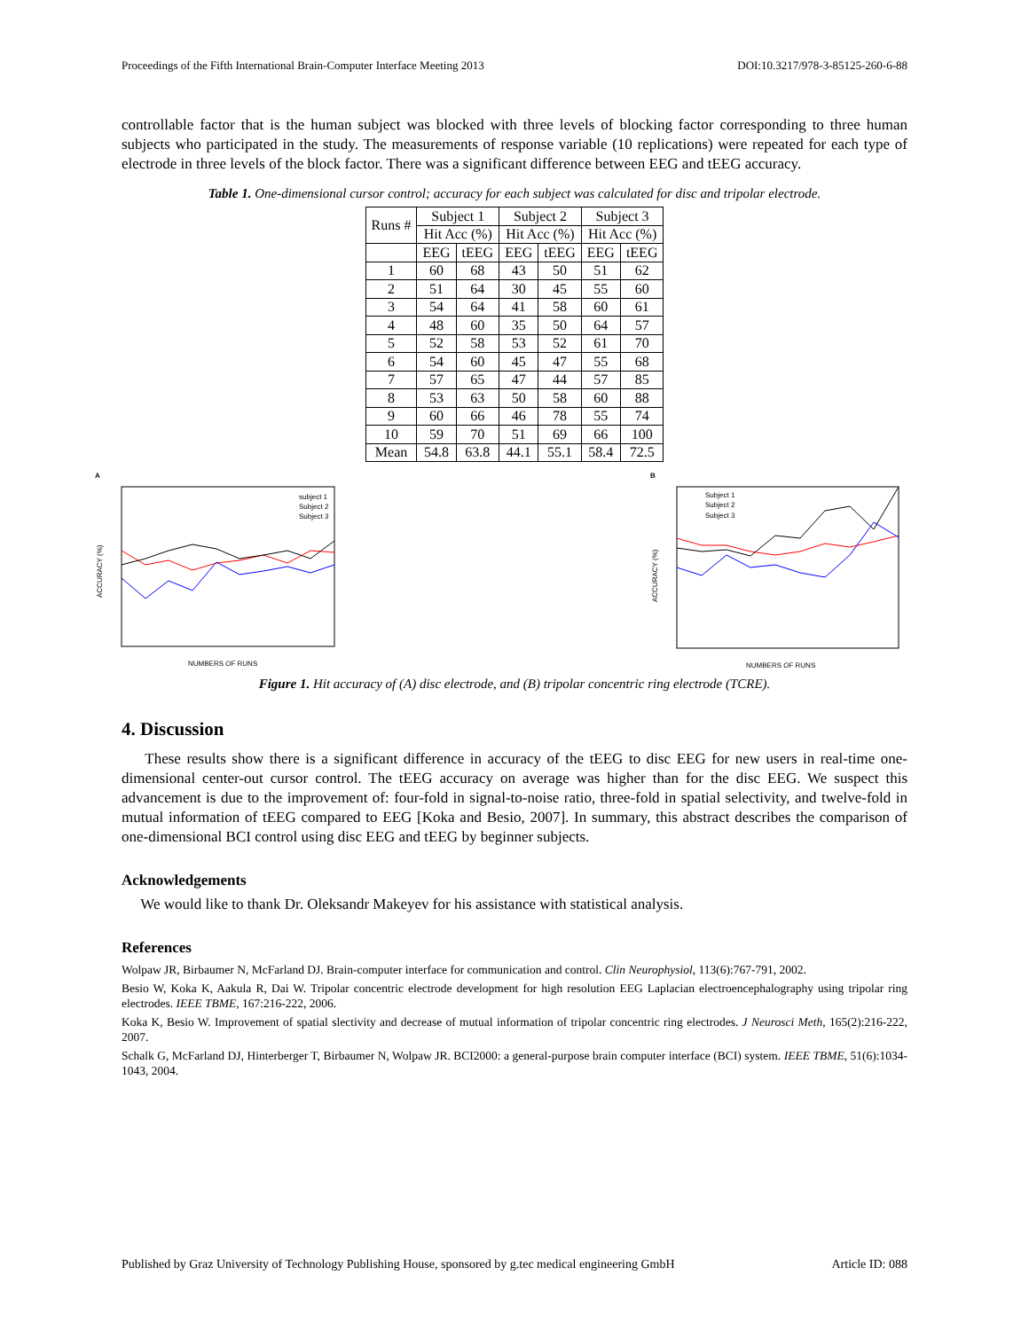Proceedings of the Fifth International Brain-Computer Interface Meeting 2013 DOI:10.3217/978-3-85125-260-6-88
controllable factor that is the human subject was blocked with three levels of blocking factor corresponding to three human subjects who participated in the study. The measurements of response variable (10 replications) were repeated for each type of electrode in three levels of the block factor. There was a significant difference between EEG and tEEG accuracy.
Table 1. One-dimensional cursor control; accuracy for each subject was calculated for disc and tripolar electrode.
| Runs # | Subject 1 | | Subject 2 | | Subject 3 | |
| --- | --- | --- | --- | --- | --- | --- |
| | Hit Acc (%) | | Hit Acc (%) | | Hit Acc (%) | |
| | EEG | tEEG | EEG | tEEG | EEG | tEEG |
| 1 | 60 | 68 | 43 | 50 | 51 | 62 |
| 2 | 51 | 64 | 30 | 45 | 55 | 60 |
| 3 | 54 | 64 | 41 | 58 | 60 | 61 |
| 4 | 48 | 60 | 35 | 50 | 64 | 57 |
| 5 | 52 | 58 | 53 | 52 | 61 | 70 |
| 6 | 54 | 60 | 45 | 47 | 55 | 68 |
| 7 | 57 | 65 | 47 | 44 | 57 | 85 |
| 8 | 53 | 63 | 50 | 58 | 60 | 88 |
| 9 | 60 | 66 | 46 | 78 | 55 | 74 |
| 10 | 59 | 70 | 51 | 69 | 66 | 100 |
| Mean | 54.8 | 63.8 | 44.1 | 55.1 | 58.4 | 72.5 |
A
subject 1
Subject 2
Subject 3
NUMBERS OF RUNS
ACCURACY (%)
B
Subject 1
Subject 2
Subject 3
NUMBERS OF RUNS
ACCURACY (%)
Figure 1. Hit accuracy of (A) disc electrode, and (B) tripolar concentric ring electrode (TCRE).
4. Discussion
These results show there is a significant difference in accuracy of the tEEG to disc EEG for new users in real-time one-dimensional center-out cursor control. The tEEG accuracy on average was higher than for the disc EEG. We suspect this advancement is due to the improvement of: four-fold in signal-to-noise ratio, three-fold in spatial selectivity, and twelve-fold in mutual information of tEEG compared to EEG [Koka and Besio, 2007]. In summary, this abstract describes the comparison of one-dimensional BCI control using disc EEG and tEEG by beginner subjects.
Acknowledgements
We would like to thank Dr. Oleksandr Makeyev for his assistance with statistical analysis.
References
Wolpaw JR, Birbaumer N, McFarland DJ. Brain-computer interface for communication and control. Clin Neurophysiol, 113(6):767-791, 2002.
Besio W, Koka K, Aakula R, Dai W. Tripolar concentric electrode development for high resolution EEG Laplacian electroencephalography using tripolar ring electrodes. IEEE TBME, 167:216-222, 2006.
Koka K, Besio W. Improvement of spatial slectivity and decrease of mutual information of tripolar concentric ring electrodes. J Neurosci Meth, 165(2):216-222, 2007.
Schalk G, McFarland DJ, Hinterberger T, Birbaumer N, Wolpaw JR. BCI2000: a general-purpose brain computer interface (BCI) system. IEEE TBME, 51(6):1034-1043, 2004.
Published by Graz University of Technology Publishing House, sponsored by g.tec medical engineering GmbH Article ID: 088